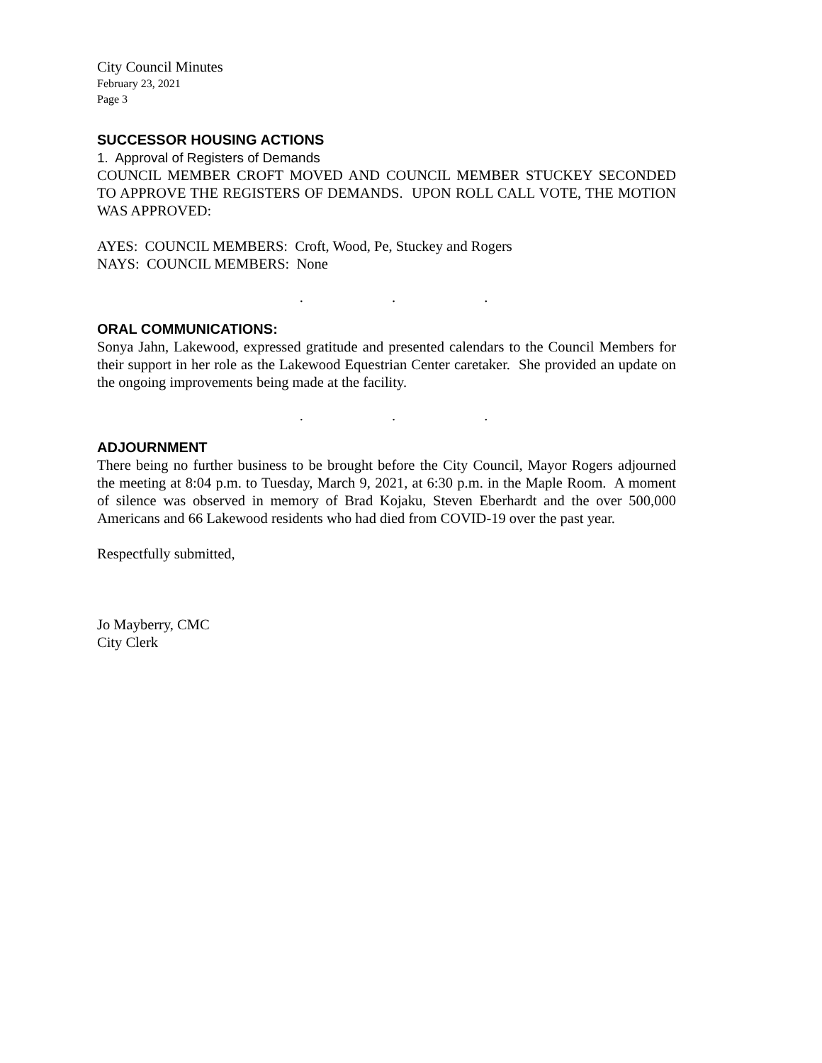City Council Minutes
February 23, 2021
Page 3
SUCCESSOR HOUSING ACTIONS
1. Approval of Registers of Demands
COUNCIL MEMBER CROFT MOVED AND COUNCIL MEMBER STUCKEY SECONDED TO APPROVE THE REGISTERS OF DEMANDS. UPON ROLL CALL VOTE, THE MOTION WAS APPROVED:
AYES: COUNCIL MEMBERS: Croft, Wood, Pe, Stuckey and Rogers
NAYS: COUNCIL MEMBERS: None
. . .
ORAL COMMUNICATIONS:
Sonya Jahn, Lakewood, expressed gratitude and presented calendars to the Council Members for their support in her role as the Lakewood Equestrian Center caretaker. She provided an update on the ongoing improvements being made at the facility.
. . .
ADJOURNMENT
There being no further business to be brought before the City Council, Mayor Rogers adjourned the meeting at 8:04 p.m. to Tuesday, March 9, 2021, at 6:30 p.m. in the Maple Room. A moment of silence was observed in memory of Brad Kojaku, Steven Eberhardt and the over 500,000 Americans and 66 Lakewood residents who had died from COVID-19 over the past year.
Respectfully submitted,
Jo Mayberry, CMC
City Clerk